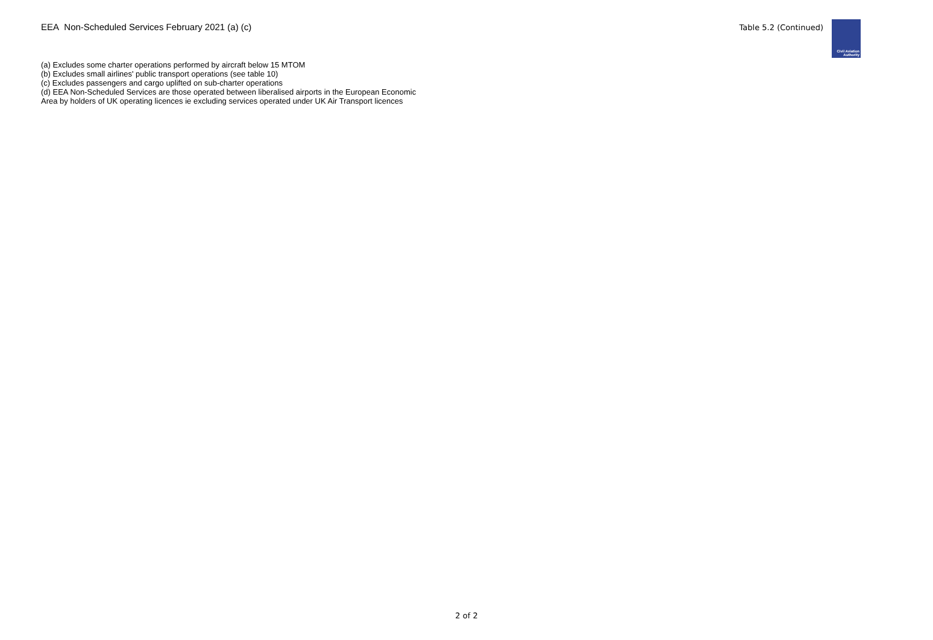EEA Non-Scheduled Services February 2021 (a) (c)
Table 5.2 (Continued)
Civil Aviation
Authority
(a) Excludes some charter operations performed by aircraft below 15 MTOM
(b) Excludes small airlines' public transport operations (see table 10)
(c) Excludes passengers and cargo uplifted on sub-charter operations
(d) EEA Non-Scheduled Services are those operated between liberalised airports in the European Economic Area by holders of UK operating licences ie excluding services operated under UK Air Transport licences
2 of 2